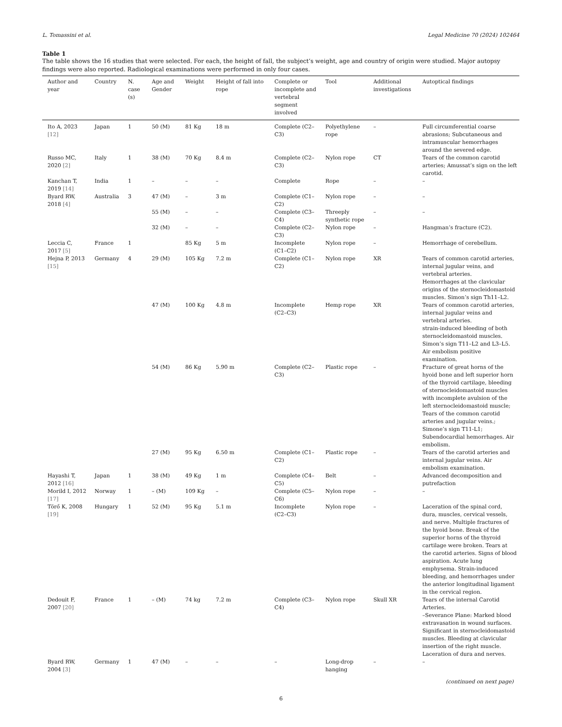L. Tomassini et al. Legal Medicine 70 (2024) 102464
Table 1
The table shows the 16 studies that were selected. For each, the height of fall, the subject’s weight, age and country of origin were studied. Major autopsy findings were also reported. Radiological examinations were performed in only four cases.
| Author and year | Country | N. case (s) | Age and Gender | Weight | Height of fall into rope | Complete or incomplete and vertebral segment involved | Tool | Additional investigations | Autoptical findings |
| --- | --- | --- | --- | --- | --- | --- | --- | --- | --- |
| Ito A, 2023 [12] | Japan | 1 | 50 (M) | 81 Kg | 18 m | Complete (C2–C3) | Polyethylene rope | – | Full circumferential coarse abrasions; Subcutaneous and intramuscular hemorrhages around the severed edge. |
| Russo MC, 2020 [2] | Italy | 1 | 38 (M) | 70 Kg | 8.4 m | Complete (C2–C3) | Nylon rope | CT | Tears of the common carotid arteries; Amussat’s sign on the left carotid. |
| Kanchan T, 2019 [14] | India | 1 | – | – | – | Complete | Rope | – | – |
| Byard RW, 2018 [4] | Australia | 3 | 47 (M) | – | 3 m | Complete (C1–C2) | Nylon rope | – | – |
| | | | 55 (M) | – | – | Complete (C3–C4) | Threeply synthetic rope | – | – |
| | | | 32 (M) | – | – | Complete (C2–C3) | Nylon rope | – | Hangman’s fracture (C2). |
| Leccia C, 2017 [5] | France | 1 | | 85 Kg | 5 m | Incomplete (C1–C2) | Nylon rope | – | Hemorrhage of cerebellum. |
| Hejna P, 2013 [15] | Germany | 4 | 29 (M) | 105 Kg | 7.2 m | Complete (C1–C2) | Nylon rope | XR | Tears of common carotid arteries, internal jugular veins, and vertebral arteries. Hemorrhages at the clavicular origins of the sternocleidomastoid muscles. Simon’s sign Th11–L2. |
| | | | 47 (M) | 100 Kg | 4.8 m | Incomplete (C2–C3) | Hemp rope | XR | Tears of common carotid arteries, internal jugular veins and vertebral arteries. strain-induced bleeding of both sternocleidomastoid muscles. Simon’s sign T11–L2 and L3–L5. Air embolism positive examination. |
| | | | 54 (M) | 86 Kg | 5.90 m | Complete (C2–C3) | Plastic rope | – | Fracture of great horns of the hyoid bone and left superior horn of the thyroid cartilage, bleeding of sternocleidomastoid muscles with incomplete avulsion of the left sternocleidomastoid muscle; Tears of the common carotid arteries and jugular veins.; Simone’s sign T11-L1; Subendocardial hemorrhages. Air embolism. |
| | | | 27 (M) | 95 Kg | 6.50 m | Complete (C1–C2) | Plastic rope | – | Tears of the carotid arteries and internal jugular veins. Air embolism examination. |
| Hayashi T, 2012 [16] | Japan | 1 | 38 (M) | 49 Kg | 1 m | Complete (C4–C5) | Belt | – | Advanced decomposition and putrefaction |
| Morild I, 2012 [17] | Norway | 1 | – (M) | 109 Kg | – | Complete (C5–C6) | Nylon rope | – | – |
| Törő K, 2008 [19] | Hungary | 1 | 52 (M) | 95 Kg | 5.1 m | Incomplete (C2–C3) | Nylon rope | – | Laceration of the spinal cord, dura, muscles, cervical vessels, and nerve. Multiple fractures of the hyoid bone. Break of the superior horns of the thyroid cartilage were broken. Tears at the carotid arteries. Signs of blood aspiration. Acute lung emphysema. Strain-induced bleeding, and hemorrhages under the anterior longitudinal ligament in the cervical region. |
| Dedouit F, 2007 [20] | France | 1 | – (M) | 74 kg | 7.2 m | Complete (C3–C4) | Nylon rope | Skull XR | Tears of the internal Carotid Arteries. –Severance Plane: Marked blood extravasation in wound surfaces. Significant in sternocleidomastoid muscles. Bleeding at clavicular insertion of the right muscle. Laceration of dura and nerves. |
| Byard RW, 2004 [3] | Germany | 1 | 47 (M) | – | – | – | Long-drop hanging | – | – |
(continued on next page)
6